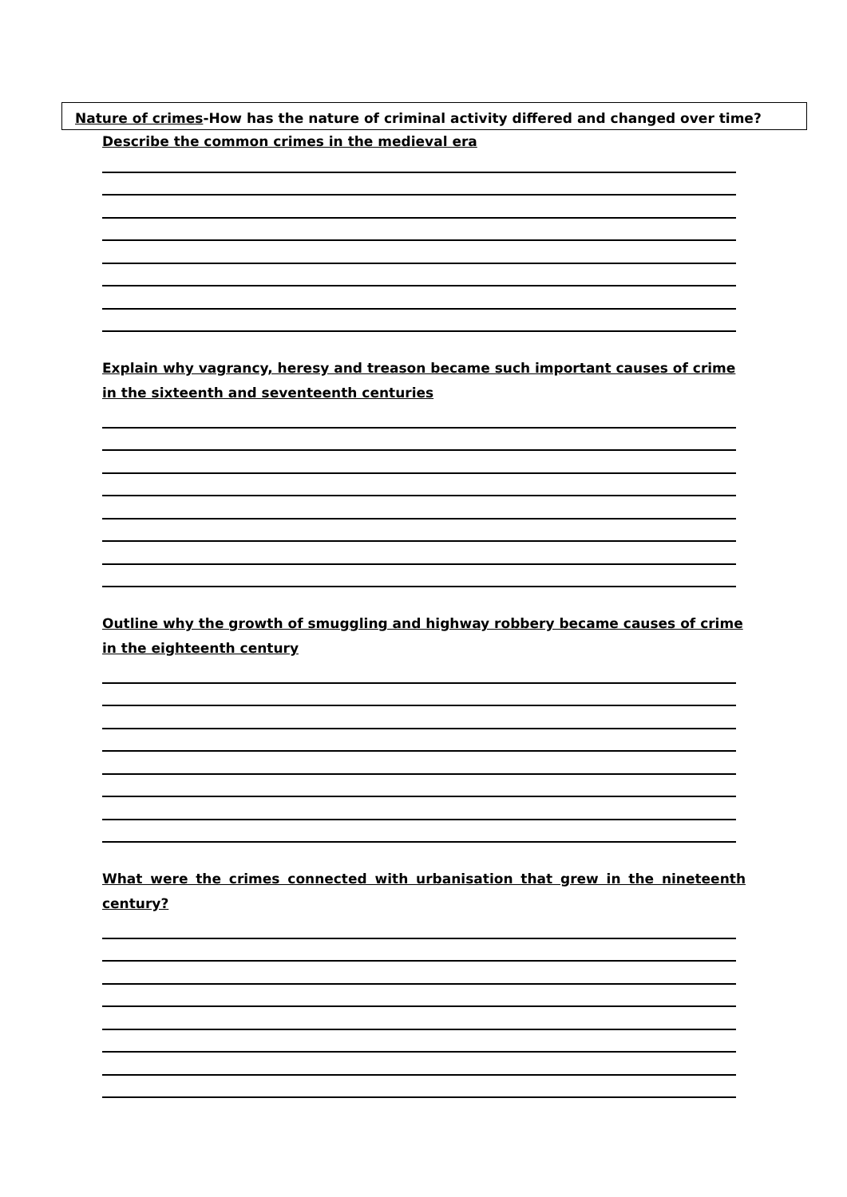Nature of crimes-How has the nature of criminal activity differed and changed over time?
Describe the common crimes in the medieval era
Explain why vagrancy, heresy and treason became such important causes of crime in the sixteenth and seventeenth centuries
Outline why the growth of smuggling and highway robbery became causes of crime in the eighteenth century
What were the crimes connected with urbanisation that grew in the nineteenth century?